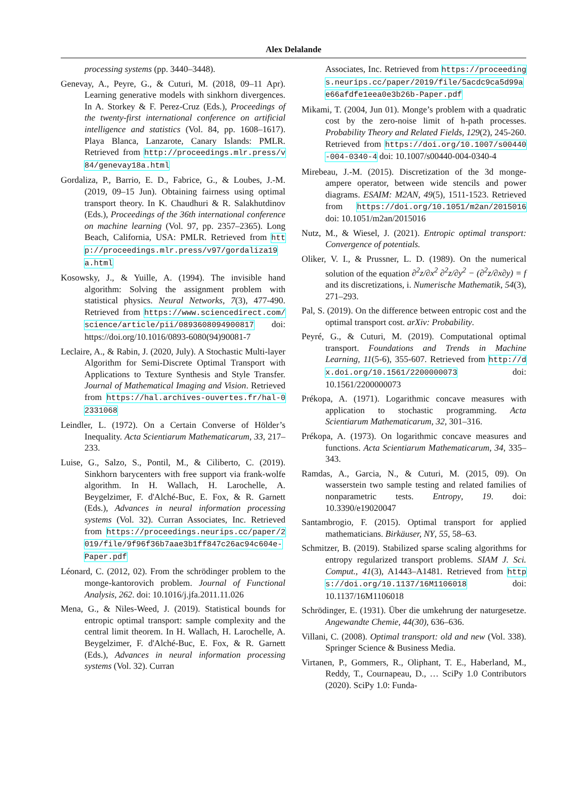Alex Delalande
processing systems (pp. 3440–3448).
Genevay, A., Peyre, G., & Cuturi, M. (2018, 09–11 Apr). Learning generative models with sinkhorn divergences. In A. Storkey & F. Perez-Cruz (Eds.), Proceedings of the twenty-first international conference on artificial intelligence and statistics (Vol. 84, pp. 1608–1617). Playa Blanca, Lanzarote, Canary Islands: PMLR. Retrieved from http://proceedings.mlr.press/v84/genevay18a.html
Gordaliza, P., Barrio, E. D., Fabrice, G., & Loubes, J.-M. (2019, 09–15 Jun). Obtaining fairness using optimal transport theory. In K. Chaudhuri & R. Salakhutdinov (Eds.), Proceedings of the 36th international conference on machine learning (Vol. 97, pp. 2357–2365). Long Beach, California, USA: PMLR. Retrieved from http://proceedings.mlr.press/v97/gordaliza19a.html
Kosowsky, J., & Yuille, A. (1994). The invisible hand algorithm: Solving the assignment problem with statistical physics. Neural Networks, 7(3), 477-490. Retrieved from https://www.sciencedirect.com/science/article/pii/0893608094900817 doi: https://doi.org/10.1016/0893-6080(94)90081-7
Leclaire, A., & Rabin, J. (2020, July). A Stochastic Multi-layer Algorithm for Semi-Discrete Optimal Transport with Applications to Texture Synthesis and Style Transfer. Journal of Mathematical Imaging and Vision. Retrieved from https://hal.archives-ouvertes.fr/hal-02331068
Leindler, L. (1972). On a Certain Converse of Hölder’s Inequality. Acta Scientiarum Mathematicarum, 33, 217–233.
Luise, G., Salzo, S., Pontil, M., & Ciliberto, C. (2019). Sinkhorn barycenters with free support via frank-wolfe algorithm. In H. Wallach, H. Larochelle, A. Beygelzimer, F. d'Alché-Buc, E. Fox, & R. Garnett (Eds.), Advances in neural information processing systems (Vol. 32). Curran Associates, Inc. Retrieved from https://proceedings.neurips.cc/paper/2019/file/9f96f36b7aae3b1ff847c26ac94c604e-Paper.pdf
Léonard, C. (2012, 02). From the schrödinger problem to the monge-kantorovich problem. Journal of Functional Analysis, 262. doi: 10.1016/j.jfa.2011.11.026
Mena, G., & Niles-Weed, J. (2019). Statistical bounds for entropic optimal transport: sample complexity and the central limit theorem. In H. Wallach, H. Larochelle, A. Beygelzimer, F. d'Alché-Buc, E. Fox, & R. Garnett (Eds.), Advances in neural information processing systems (Vol. 32). Curran
Associates, Inc. Retrieved from https://proceedings.neurips.cc/paper/2019/file/5acdc9ca5d99ae66afdfe1eea0e3b26b-Paper.pdf
Mikami, T. (2004, Jun 01). Monge’s problem with a quadratic cost by the zero-noise limit of h-path processes. Probability Theory and Related Fields, 129(2), 245-260. Retrieved from https://doi.org/10.1007/s00440-004-0340-4 doi: 10.1007/s00440-004-0340-4
Mirebeau, J.-M. (2015). Discretization of the 3d monge-ampere operator, between wide stencils and power diagrams. ESAIM: M2AN, 49(5), 1511-1523. Retrieved from https://doi.org/10.1051/m2an/2015016 doi: 10.1051/m2an/2015016
Nutz, M., & Wiesel, J. (2021). Entropic optimal transport: Convergence of potentials.
Oliker, V. I., & Prussner, L. D. (1989). On the numerical solution of the equation ∂<sup>2</sup>z/∂x<sup>2</sup> ∂<sup>2</sup>z/∂y<sup>2</sup> − (∂<sup>2</sup>z/∂x∂y) = f and its discretizations, i. Numerische Mathematik, 54(3), 271–293.
Pal, S. (2019). On the difference between entropic cost and the optimal transport cost. arXiv: Probability.
Peyré, G., & Cuturi, M. (2019). Computational optimal transport. Foundations and Trends in Machine Learning, 11(5-6), 355-607. Retrieved from http://dx.doi.org/10.1561/2200000073 doi: 10.1561/2200000073
Prékopa, A. (1971). Logarithmic concave measures with application to stochastic programming. Acta Scientiarum Mathematicarum, 32, 301–316.
Prékopa, A. (1973). On logarithmic concave measures and functions. Acta Scientiarum Mathematicarum, 34, 335–343.
Ramdas, A., Garcia, N., & Cuturi, M. (2015, 09). On wasserstein two sample testing and related families of nonparametric tests. Entropy, 19. doi: 10.3390/e19020047
Santambrogio, F. (2015). Optimal transport for applied mathematicians. Birkäuser, NY, 55, 58–63.
Schmitzer, B. (2019). Stabilized sparse scaling algorithms for entropy regularized transport problems. SIAM J. Sci. Comput., 41(3), A1443–A1481. Retrieved from https://doi.org/10.1137/16M1106018 doi: 10.1137/16M1106018
Schrödinger, E. (1931). Über die umkehrung der naturgesetze. Angewandte Chemie, 44(30), 636–636.
Villani, C. (2008). Optimal transport: old and new (Vol. 338). Springer Science & Business Media.
Virtanen, P., Gommers, R., Oliphant, T. E., Haberland, M., Reddy, T., Cournapeau, D., … SciPy 1.0 Contributors (2020). SciPy 1.0: Funda-